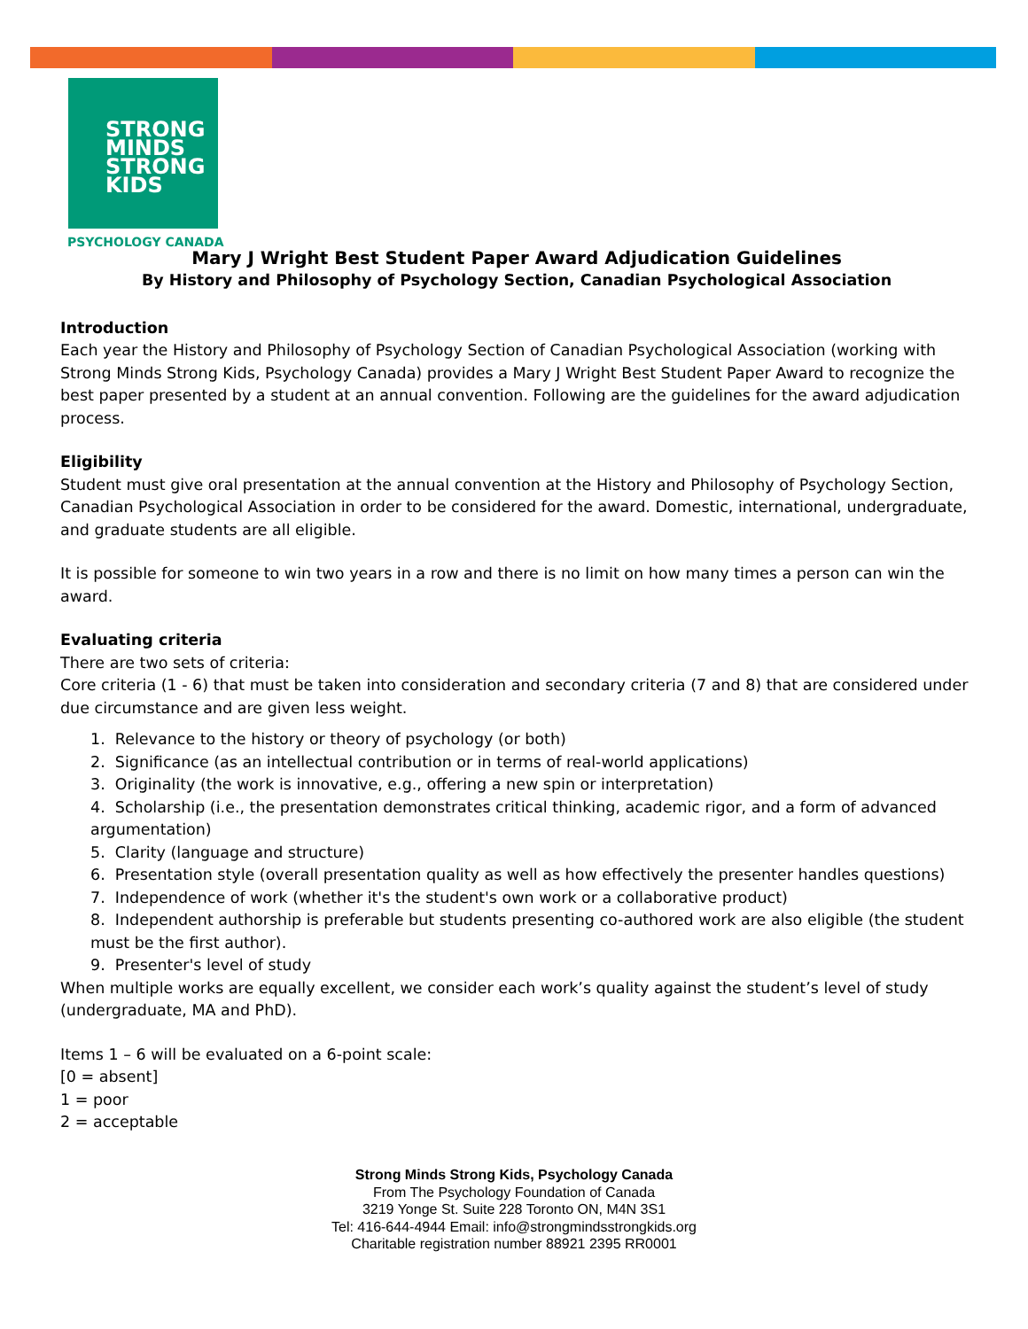STRONG
MINDS
STRONG
KIDS
PSYCHOLOGY CANADA
Mary J Wright Best Student Paper Award Adjudication Guidelines
By History and Philosophy of Psychology Section, Canadian Psychological Association
Introduction
Each year the History and Philosophy of Psychology Section of Canadian Psychological Association (working with Strong Minds Strong Kids, Psychology Canada) provides a Mary J Wright Best Student Paper Award to recognize the best paper presented by a student at an annual convention. Following are the guidelines for the award adjudication process.
Eligibility
Student must give oral presentation at the annual convention at the History and Philosophy of Psychology Section, Canadian Psychological Association in order to be considered for the award. Domestic, international, undergraduate, and graduate students are all eligible.
It is possible for someone to win two years in a row and there is no limit on how many times a person can win the award.
Evaluating criteria
There are two sets of criteria:
Core criteria (1 - 6) that must be taken into consideration and secondary criteria (7 and 8) that are considered under due circumstance and are given less weight.
1. Relevance to the history or theory of psychology (or both)
2. Significance (as an intellectual contribution or in terms of real-world applications)
3. Originality (the work is innovative, e.g., offering a new spin or interpretation)
4. Scholarship (i.e., the presentation demonstrates critical thinking, academic rigor, and a form of advanced argumentation)
5. Clarity (language and structure)
6. Presentation style (overall presentation quality as well as how effectively the presenter handles questions)
7. Independence of work (whether it's the student's own work or a collaborative product)
8. Independent authorship is preferable but students presenting co-authored work are also eligible (the student must be the first author).
9. Presenter's level of study
When multiple works are equally excellent, we consider each work’s quality against the student’s level of study (undergraduate, MA and PhD).
Items 1 – 6 will be evaluated on a 6-point scale:
[0 = absent]
1 = poor
2 = acceptable
Strong Minds Strong Kids, Psychology Canada
From The Psychology Foundation of Canada
3219 Yonge St. Suite 228 Toronto ON, M4N 3S1
Tel: 416-644-4944 Email: info@strongmindsstrongkids.org
Charitable registration number 88921 2395 RR0001